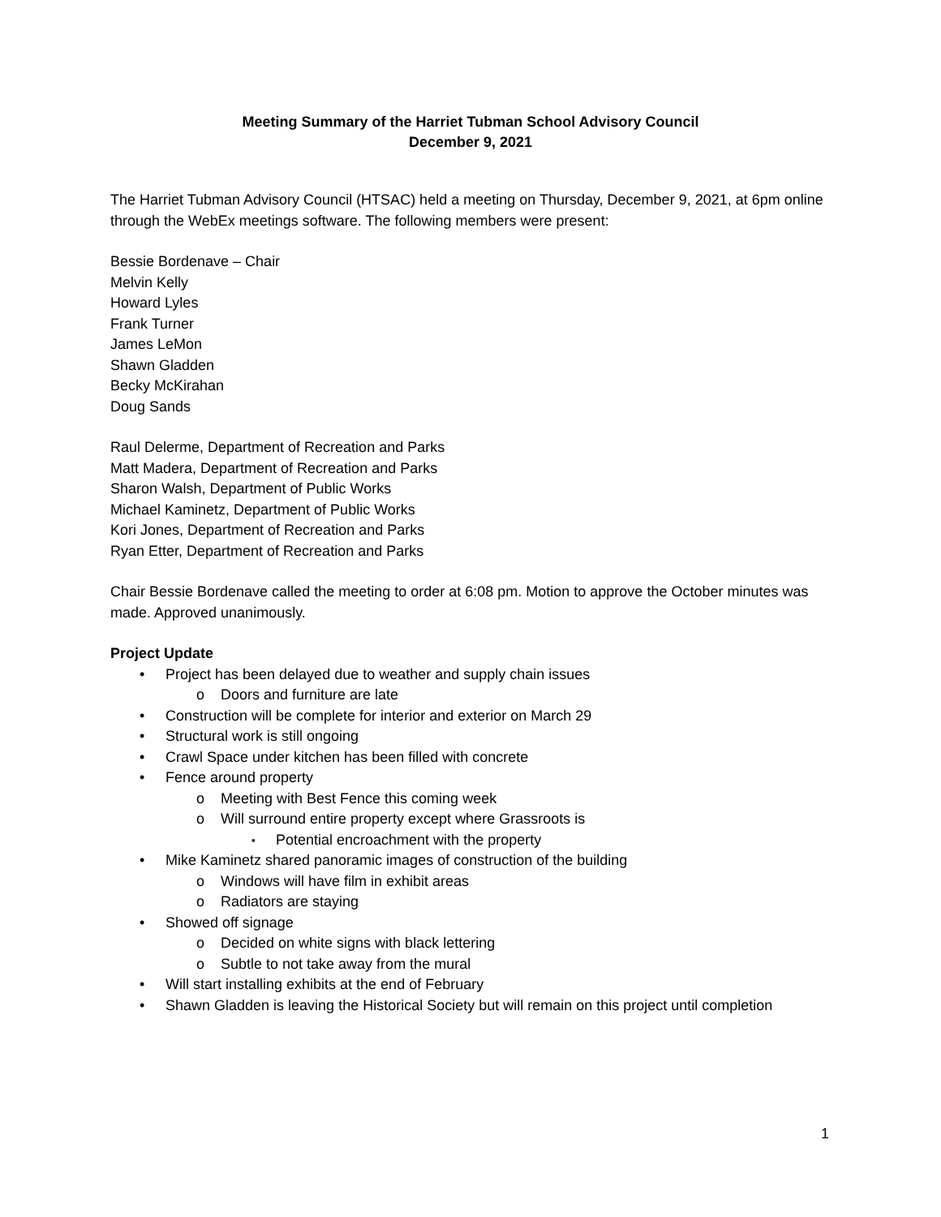Meeting Summary of the Harriet Tubman School Advisory Council
December 9, 2021
The Harriet Tubman Advisory Council (HTSAC) held a meeting on Thursday, December 9, 2021, at 6pm online through the WebEx meetings software. The following members were present:
Bessie Bordenave – Chair
Melvin Kelly
Howard Lyles
Frank Turner
James LeMon
Shawn Gladden
Becky McKirahan
Doug Sands
Raul Delerme, Department of Recreation and Parks
Matt Madera, Department of Recreation and Parks
Sharon Walsh, Department of Public Works
Michael Kaminetz, Department of Public Works
Kori Jones, Department of Recreation and Parks
Ryan Etter, Department of Recreation and Parks
Chair Bessie Bordenave called the meeting to order at 6:08 pm. Motion to approve the October minutes was made. Approved unanimously.
Project Update
Project has been delayed due to weather and supply chain issues
Doors and furniture are late
Construction will be complete for interior and exterior on March 29
Structural work is still ongoing
Crawl Space under kitchen has been filled with concrete
Fence around property
Meeting with Best Fence this coming week
Will surround entire property except where Grassroots is
Potential encroachment with the property
Mike Kaminetz shared panoramic images of construction of the building
Windows will have film in exhibit areas
Radiators are staying
Showed off signage
Decided on white signs with black lettering
Subtle to not take away from the mural
Will start installing exhibits at the end of February
Shawn Gladden is leaving the Historical Society but will remain on this project until completion
1